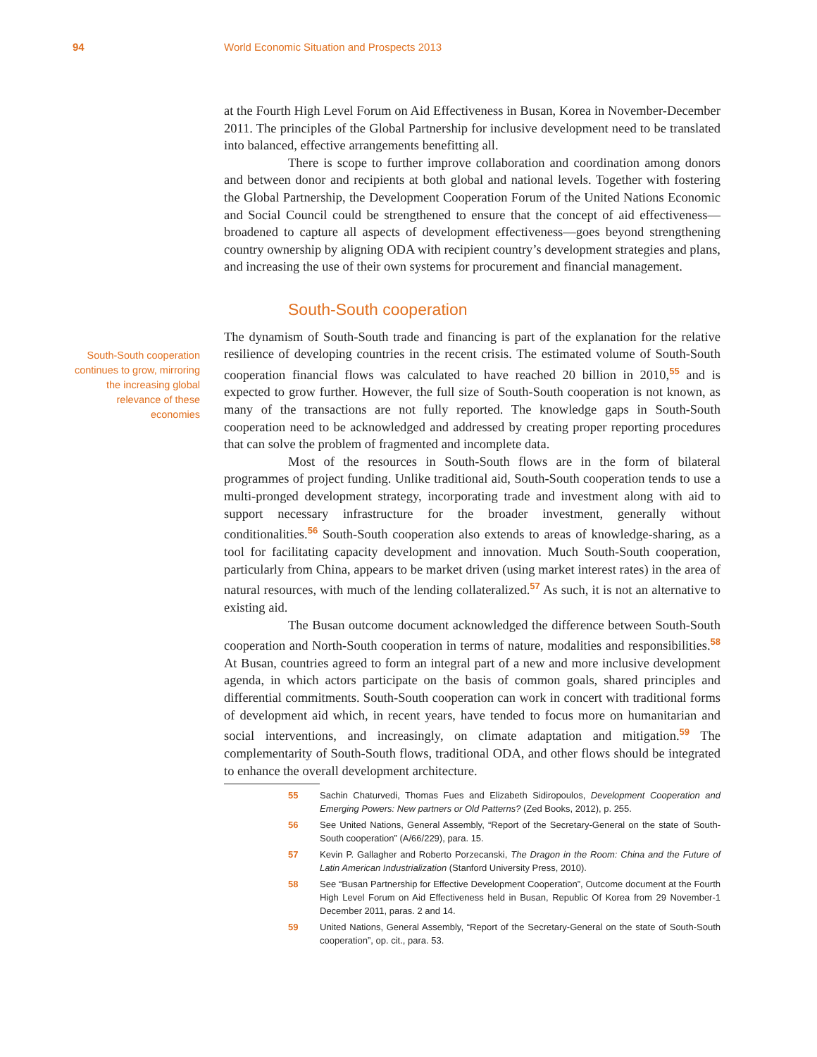94 World Economic Situation and Prospects 2013
South-South cooperation continues to grow, mirroring the increasing global relevance of these economies
at the Fourth High Level Forum on Aid Effectiveness in Busan, Korea in November-December 2011. The principles of the Global Partnership for inclusive development need to be translated into balanced, effective arrangements benefitting all.
There is scope to further improve collaboration and coordination among donors and between donor and recipients at both global and national levels. Together with fostering the Global Partnership, the Development Cooperation Forum of the United Nations Economic and Social Council could be strengthened to ensure that the concept of aid effectiveness—broadened to capture all aspects of development effectiveness—goes beyond strengthening country ownership by aligning ODA with recipient country’s development strategies and plans, and increasing the use of their own systems for procurement and financial management.
South-South cooperation
The dynamism of South-South trade and financing is part of the explanation for the relative resilience of developing countries in the recent crisis. The estimated volume of South-South cooperation financial flows was calculated to have reached 20 billion in 2010,<sup>55</sup> and is expected to grow further. However, the full size of South-South cooperation is not known, as many of the transactions are not fully reported. The knowledge gaps in South-South cooperation need to be acknowledged and addressed by creating proper reporting procedures that can solve the problem of fragmented and incomplete data.
Most of the resources in South-South flows are in the form of bilateral programmes of project funding. Unlike traditional aid, South-South cooperation tends to use a multi-pronged development strategy, incorporating trade and investment along with aid to support necessary infrastructure for the broader investment, generally without conditionalities.<sup>56</sup> South-South cooperation also extends to areas of knowledge-sharing, as a tool for facilitating capacity development and innovation. Much South-South cooperation, particularly from China, appears to be market driven (using market interest rates) in the area of natural resources, with much of the lending collateralized.<sup>57</sup> As such, it is not an alternative to existing aid.
The Busan outcome document acknowledged the difference between South-South cooperation and North-South cooperation in terms of nature, modalities and responsibilities.<sup>58</sup> At Busan, countries agreed to form an integral part of a new and more inclusive development agenda, in which actors participate on the basis of common goals, shared principles and differential commitments. South-South cooperation can work in concert with traditional forms of development aid which, in recent years, have tended to focus more on humanitarian and social interventions, and increasingly, on climate adaptation and mitigation.<sup>59</sup> The complementarity of South-South flows, traditional ODA, and other flows should be integrated to enhance the overall development architecture.
55 Sachin Chaturvedi, Thomas Fues and Elizabeth Sidiropoulos, Development Cooperation and Emerging Powers: New partners or Old Patterns? (Zed Books, 2012), p. 255.
56 See United Nations, General Assembly, “Report of the Secretary-General on the state of South-South cooperation” (A/66/229), para. 15.
57 Kevin P. Gallagher and Roberto Porzecanski, The Dragon in the Room: China and the Future of Latin American Industrialization (Stanford University Press, 2010).
58 See “Busan Partnership for Effective Development Cooperation”, Outcome document at the Fourth High Level Forum on Aid Effectiveness held in Busan, Republic Of Korea from 29 November-1 December 2011, paras. 2 and 14.
59 United Nations, General Assembly, “Report of the Secretary-General on the state of South-South cooperation”, op. cit., para. 53.